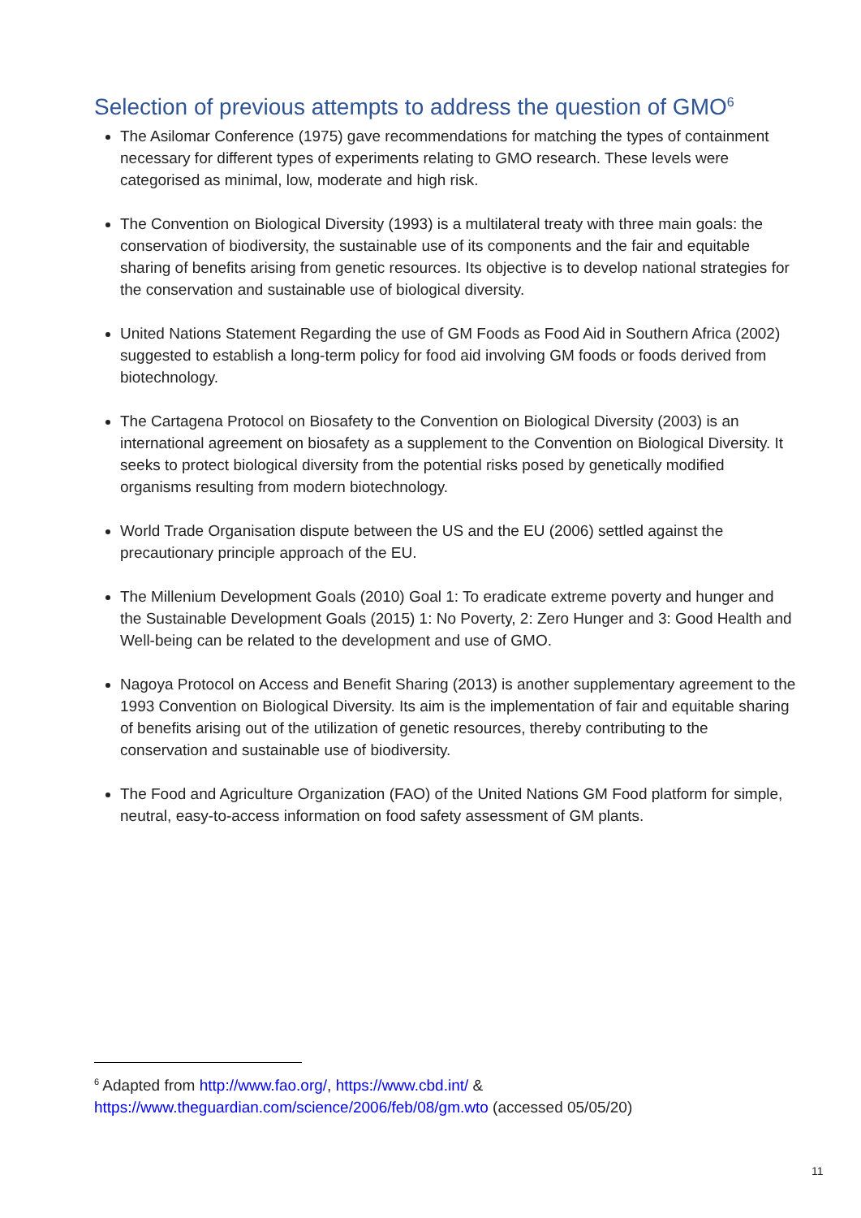Selection of previous attempts to address the question of GMO<sup>6</sup>
The Asilomar Conference (1975) gave recommendations for matching the types of containment necessary for different types of experiments relating to GMO research. These levels were categorised as minimal, low, moderate and high risk.
The Convention on Biological Diversity (1993) is a multilateral treaty with three main goals: the conservation of biodiversity, the sustainable use of its components and the fair and equitable sharing of benefits arising from genetic resources. Its objective is to develop national strategies for the conservation and sustainable use of biological diversity.
United Nations Statement Regarding the use of GM Foods as Food Aid in Southern Africa (2002) suggested to establish a long-term policy for food aid involving GM foods or foods derived from biotechnology.
The Cartagena Protocol on Biosafety to the Convention on Biological Diversity (2003) is an international agreement on biosafety as a supplement to the Convention on Biological Diversity. It seeks to protect biological diversity from the potential risks posed by genetically modified organisms resulting from modern biotechnology.
World Trade Organisation dispute between the US and the EU (2006) settled against the precautionary principle approach of the EU.
The Millenium Development Goals (2010) Goal 1: To eradicate extreme poverty and hunger and the Sustainable Development Goals (2015) 1: No Poverty, 2: Zero Hunger and 3: Good Health and Well-being can be related to the development and use of GMO.
Nagoya Protocol on Access and Benefit Sharing (2013) is another supplementary agreement to the 1993 Convention on Biological Diversity. Its aim is the implementation of fair and equitable sharing of benefits arising out of the utilization of genetic resources, thereby contributing to the conservation and sustainable use of biodiversity.
The Food and Agriculture Organization (FAO) of the United Nations GM Food platform for simple, neutral, easy-to-access information on food safety assessment of GM plants.
<sup>6</sup> Adapted from http://www.fao.org/, https://www.cbd.int/ &
https://www.theguardian.com/science/2006/feb/08/gm.wto (accessed 05/05/20)
11